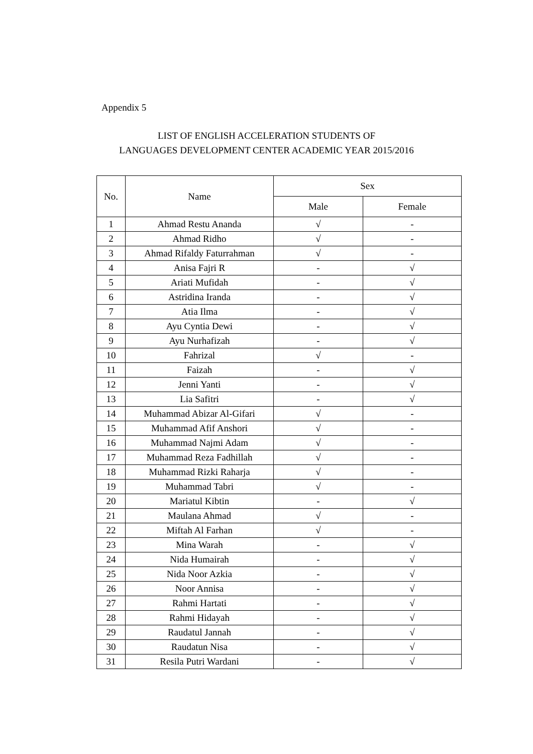Appendix 5
LIST OF ENGLISH ACCELERATION STUDENTS OF
LANGUAGES DEVELOPMENT CENTER ACADEMIC YEAR 2015/2016
| No. | Name | Sex | |
| --- | --- | --- | --- |
| | | Male | Female |
| 1 | Ahmad Restu Ananda | √ | - |
| 2 | Ahmad Ridho | √ | - |
| 3 | Ahmad Rifaldy Faturrahman | √ | - |
| 4 | Anisa Fajri R | - | √ |
| 5 | Ariati Mufidah | - | √ |
| 6 | Astridina Iranda | - | √ |
| 7 | Atia Ilma | - | √ |
| 8 | Ayu Cyntia Dewi | - | √ |
| 9 | Ayu Nurhafizah | - | √ |
| 10 | Fahrizal | √ | - |
| 11 | Faizah | - | √ |
| 12 | Jenni Yanti | - | √ |
| 13 | Lia Safitri | - | √ |
| 14 | Muhammad Abizar Al-Gifari | √ | - |
| 15 | Muhammad Afif Anshori | √ | - |
| 16 | Muhammad Najmi Adam | √ | - |
| 17 | Muhammad Reza Fadhillah | √ | - |
| 18 | Muhammad Rizki Raharja | √ | - |
| 19 | Muhammad Tabri | √ | - |
| 20 | Mariatul Kibtin | - | √ |
| 21 | Maulana Ahmad | √ | - |
| 22 | Miftah Al Farhan | √ | - |
| 23 | Mina Warah | - | √ |
| 24 | Nida Humairah | - | √ |
| 25 | Nida Noor Azkia | - | √ |
| 26 | Noor Annisa | - | √ |
| 27 | Rahmi Hartati | - | √ |
| 28 | Rahmi Hidayah | - | √ |
| 29 | Raudatul Jannah | - | √ |
| 30 | Raudatun Nisa | - | √ |
| 31 | Resila Putri Wardani | - | √ |